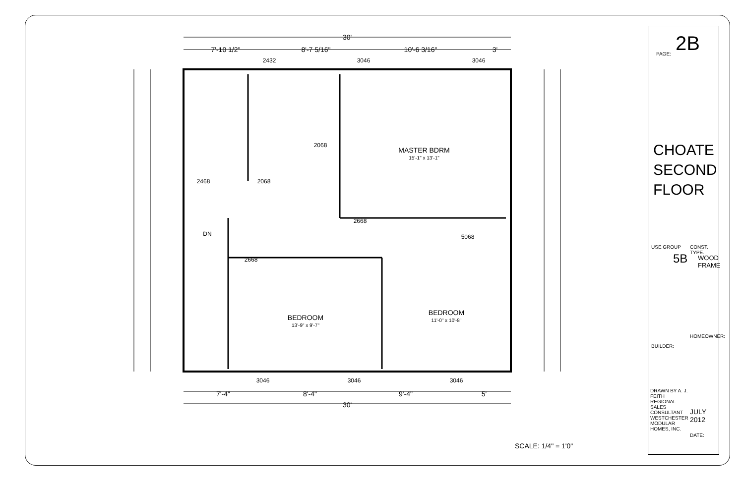30'
7'-10 1/2"
8'-7 5/16"
10'-6 3/16"
3'
7'-4"
8'-4"
9'-4"
5'
30'
MASTER BDRM
15'-1" x 13'-1"
BEDROOM
13'-9" x 9'-7"
BEDROOM
11'-0" x 10'-8"
2432
3046
3046
3046
3046
3046
2468
2068
2068
2668
2668
5068
DN
PAGE:
2B
CHOATE
SECOND FLOOR
USE GROUP
5B
CONST. TYPE.
WOOD FRAME
BUILDER:
HOMEOWNER:
DRAWN BY A. J. FEITH REGIONAL SALES CONSULTANT WESTCHESTER MODULAR HOMES, INC.
DATE:
JULY 2012
SCALE: 1/4" = 1'0"